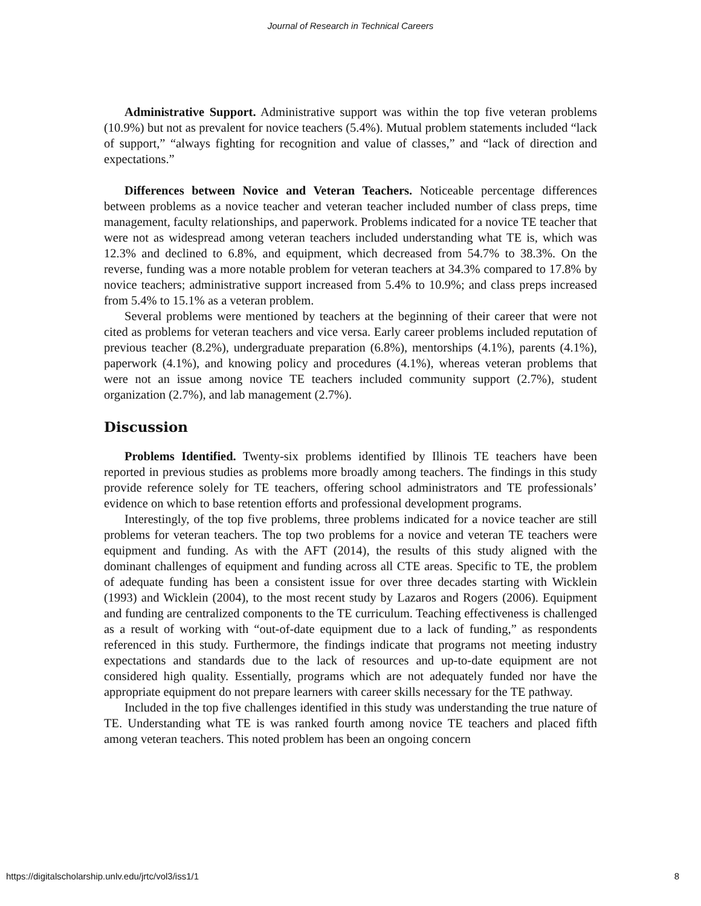Journal of Research in Technical Careers
Administrative Support. Administrative support was within the top five veteran problems (10.9%) but not as prevalent for novice teachers (5.4%). Mutual problem statements included “lack of support,” “always fighting for recognition and value of classes,” and “lack of direction and expectations.”
Differences between Novice and Veteran Teachers. Noticeable percentage differences between problems as a novice teacher and veteran teacher included number of class preps, time management, faculty relationships, and paperwork. Problems indicated for a novice TE teacher that were not as widespread among veteran teachers included understanding what TE is, which was 12.3% and declined to 6.8%, and equipment, which decreased from 54.7% to 38.3%. On the reverse, funding was a more notable problem for veteran teachers at 34.3% compared to 17.8% by novice teachers; administrative support increased from 5.4% to 10.9%; and class preps increased from 5.4% to 15.1% as a veteran problem.
Several problems were mentioned by teachers at the beginning of their career that were not cited as problems for veteran teachers and vice versa. Early career problems included reputation of previous teacher (8.2%), undergraduate preparation (6.8%), mentorships (4.1%), parents (4.1%), paperwork (4.1%), and knowing policy and procedures (4.1%), whereas veteran problems that were not an issue among novice TE teachers included community support (2.7%), student organization (2.7%), and lab management (2.7%).
Discussion
Problems Identified. Twenty-six problems identified by Illinois TE teachers have been reported in previous studies as problems more broadly among teachers. The findings in this study provide reference solely for TE teachers, offering school administrators and TE professionals’ evidence on which to base retention efforts and professional development programs.
Interestingly, of the top five problems, three problems indicated for a novice teacher are still problems for veteran teachers. The top two problems for a novice and veteran TE teachers were equipment and funding. As with the AFT (2014), the results of this study aligned with the dominant challenges of equipment and funding across all CTE areas. Specific to TE, the problem of adequate funding has been a consistent issue for over three decades starting with Wicklein (1993) and Wicklein (2004), to the most recent study by Lazaros and Rogers (2006). Equipment and funding are centralized components to the TE curriculum. Teaching effectiveness is challenged as a result of working with “out-of-date equipment due to a lack of funding,” as respondents referenced in this study. Furthermore, the findings indicate that programs not meeting industry expectations and standards due to the lack of resources and up-to-date equipment are not considered high quality. Essentially, programs which are not adequately funded nor have the appropriate equipment do not prepare learners with career skills necessary for the TE pathway.
Included in the top five challenges identified in this study was understanding the true nature of TE. Understanding what TE is was ranked fourth among novice TE teachers and placed fifth among veteran teachers. This noted problem has been an ongoing concern
https://digitalscholarship.unlv.edu/jrtc/vol3/iss1/1 8